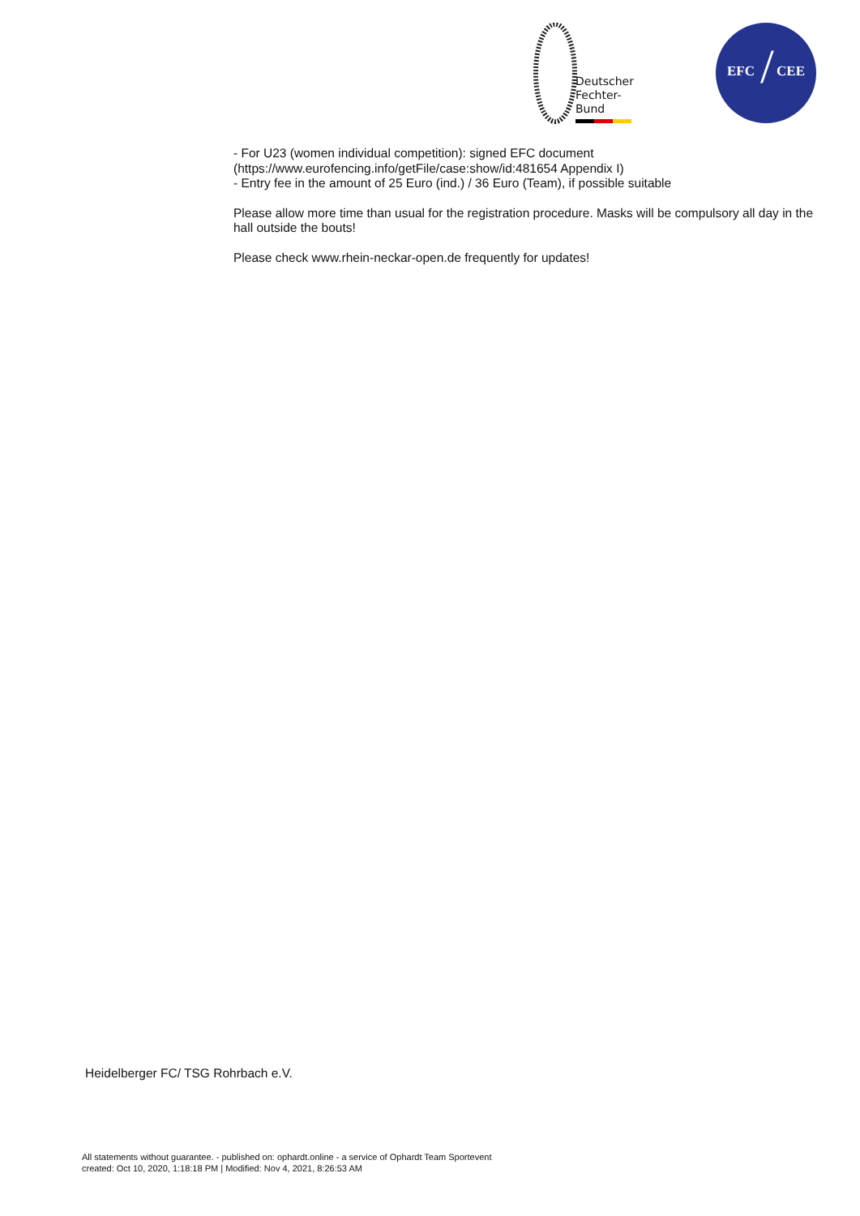Deutscher
Fechter-
Bund
EFC CEE /
- For U23 (women individual competition): signed EFC document
(https://www.eurofencing.info/getFile/case:show/id:481654 Appendix I)
- Entry fee in the amount of 25 Euro (ind.) / 36 Euro (Team), if possible suitable
Please allow more time than usual for the registration procedure. Masks will be compulsory all day in the hall outside the bouts!
Please check www.rhein-neckar-open.de frequently for updates!
Heidelberger FC/ TSG Rohrbach e.V.
All statements without guarantee. - published on: ophardt.online - a service of Ophardt Team Sportevent
created: Oct 10, 2020, 1:18:18 PM | Modified: Nov 4, 2021, 8:26:53 AM